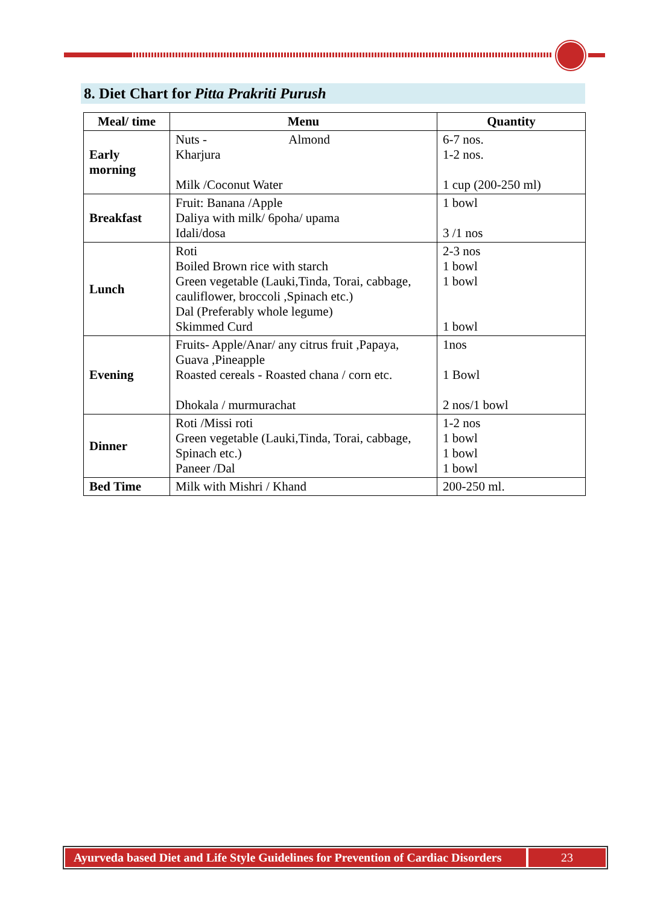8. Diet Chart for Pitta Prakriti Purush
| Meal/ time | Menu | Quantity |
| --- | --- | --- |
| Early morning | Nuts - Almond Kharjura Milk /Coconut Water | 6-7 nos. 1-2 nos. 1 cup (200-250 ml) |
| Breakfast | Fruit: Banana /Apple Daliya with milk/ 6poha/ upama Idali/dosa | 1 bowl 3 /1 nos |
| Lunch | Roti Boiled Brown rice with starch Green vegetable (Lauki,Tinda, Torai, cabbage, cauliflower, broccoli ,Spinach etc.) Dal (Preferably whole legume) Skimmed Curd | 2-3 nos 1 bowl 1 bowl 1 bowl |
| Evening | Fruits- Apple/Anar/ any citrus fruit ,Papaya, Guava ,Pineapple Roasted cereals - Roasted chana / corn etc. Dhokala / murmurachat | 1nos 1 Bowl 2 nos/1 bowl |
| Dinner | Roti /Missi roti Green vegetable (Lauki,Tinda, Torai, cabbage, Spinach etc.) Paneer /Dal | 1-2 nos 1 bowl 1 bowl 1 bowl |
| Bed Time | Milk with Mishri / Khand | 200-250 ml. |
Ayurveda based Diet and Life Style Guidelines for Prevention of Cardiac Disorders
23